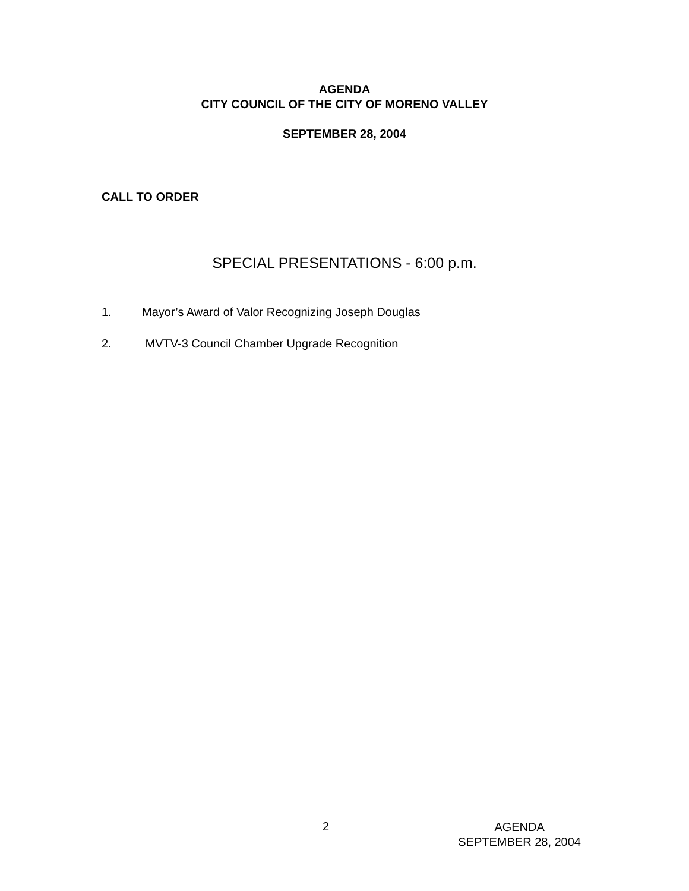AGENDA
CITY COUNCIL OF THE CITY OF MORENO VALLEY
SEPTEMBER 28, 2004
CALL TO ORDER
SPECIAL PRESENTATIONS - 6:00 p.m.
1. Mayor’s Award of Valor Recognizing Joseph Douglas
2. MVTV-3 Council Chamber Upgrade Recognition
2
AGENDA
SEPTEMBER 28, 2004